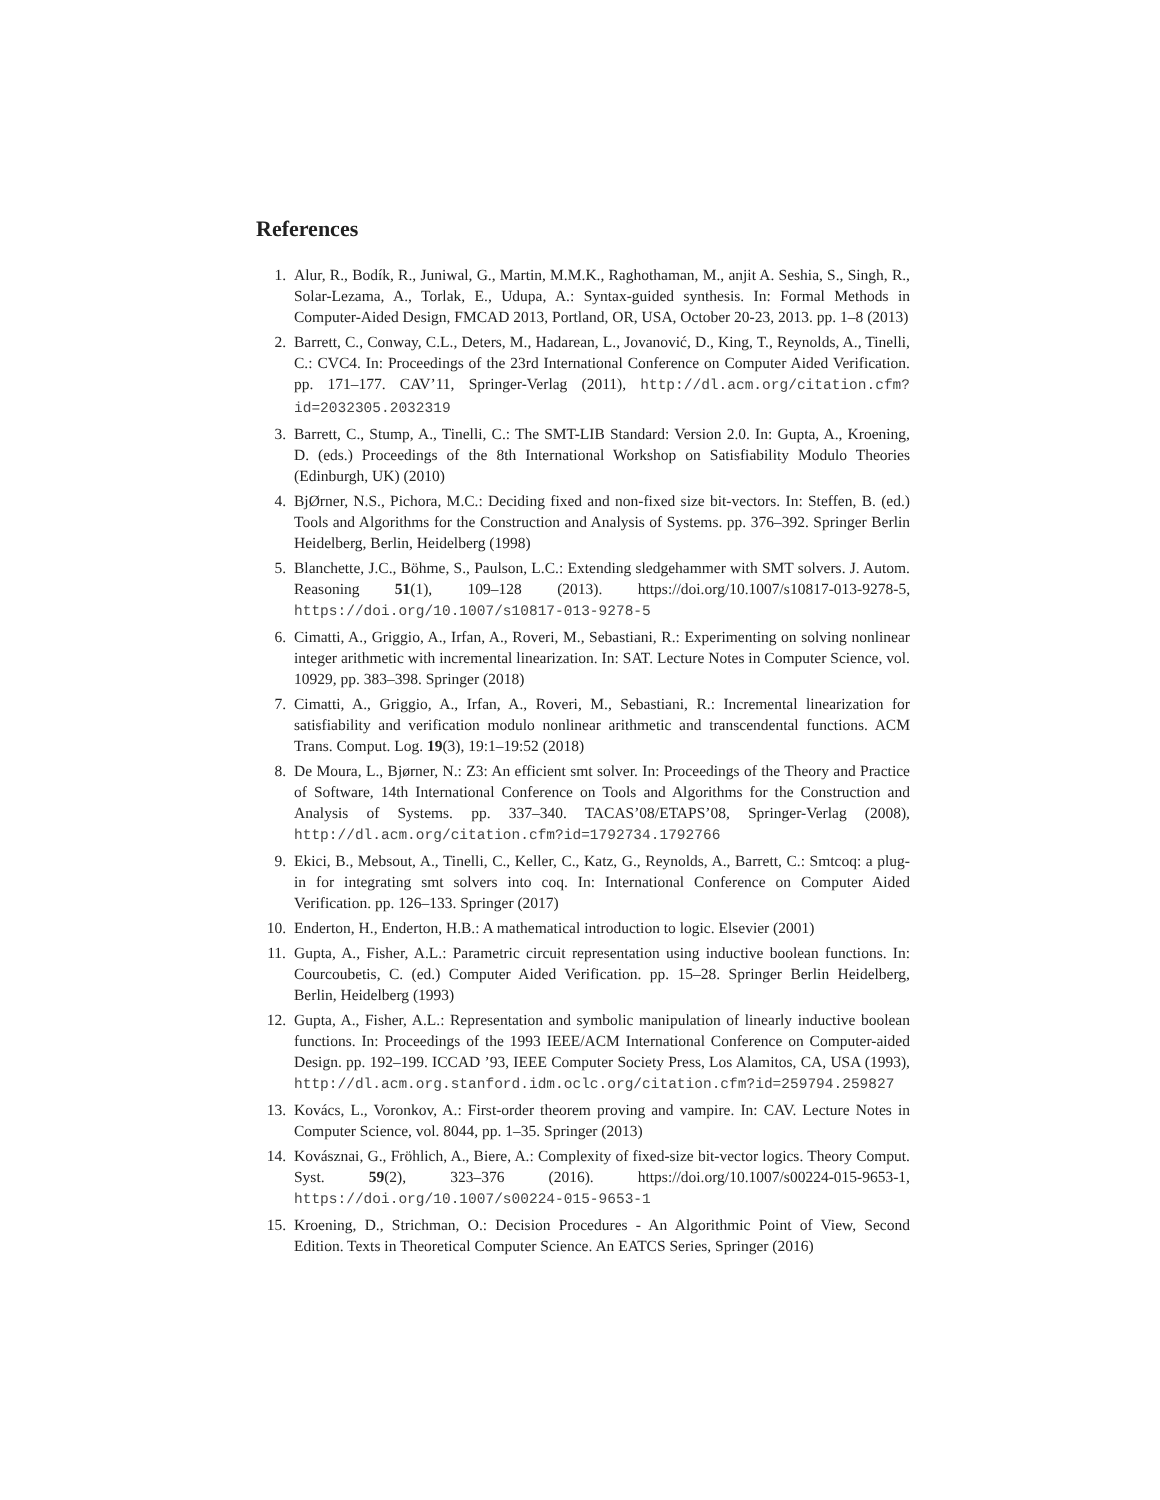References
1. Alur, R., Bodík, R., Juniwal, G., Martin, M.M.K., Raghothaman, M., anjit A. Seshia, S., Singh, R., Solar-Lezama, A., Torlak, E., Udupa, A.: Syntax-guided synthesis. In: Formal Methods in Computer-Aided Design, FMCAD 2013, Portland, OR, USA, October 20-23, 2013. pp. 1–8 (2013)
2. Barrett, C., Conway, C.L., Deters, M., Hadarean, L., Jovanović, D., King, T., Reynolds, A., Tinelli, C.: CVC4. In: Proceedings of the 23rd International Conference on Computer Aided Verification. pp. 171–177. CAV’11, Springer-Verlag (2011), http://dl.acm.org/citation.cfm?id=2032305.2032319
3. Barrett, C., Stump, A., Tinelli, C.: The SMT-LIB Standard: Version 2.0. In: Gupta, A., Kroening, D. (eds.) Proceedings of the 8th International Workshop on Satisfiability Modulo Theories (Edinburgh, UK) (2010)
4. BjØrner, N.S., Pichora, M.C.: Deciding fixed and non-fixed size bit-vectors. In: Steffen, B. (ed.) Tools and Algorithms for the Construction and Analysis of Systems. pp. 376–392. Springer Berlin Heidelberg, Berlin, Heidelberg (1998)
5. Blanchette, J.C., Böhme, S., Paulson, L.C.: Extending sledgehammer with SMT solvers. J. Autom. Reasoning 51(1), 109–128 (2013). https://doi.org/10.1007/s10817-013-9278-5, https://doi.org/10.1007/s10817-013-9278-5
6. Cimatti, A., Griggio, A., Irfan, A., Roveri, M., Sebastiani, R.: Experimenting on solving nonlinear integer arithmetic with incremental linearization. In: SAT. Lecture Notes in Computer Science, vol. 10929, pp. 383–398. Springer (2018)
7. Cimatti, A., Griggio, A., Irfan, A., Roveri, M., Sebastiani, R.: Incremental linearization for satisfiability and verification modulo nonlinear arithmetic and transcendental functions. ACM Trans. Comput. Log. 19(3), 19:1–19:52 (2018)
8. De Moura, L., Bjørner, N.: Z3: An efficient smt solver. In: Proceedings of the Theory and Practice of Software, 14th International Conference on Tools and Algorithms for the Construction and Analysis of Systems. pp. 337–340. TACAS’08/ETAPS’08, Springer-Verlag (2008), http://dl.acm.org/citation.cfm?id=1792734.1792766
9. Ekici, B., Mebsout, A., Tinelli, C., Keller, C., Katz, G., Reynolds, A., Barrett, C.: Smtcoq: a plug-in for integrating smt solvers into coq. In: International Conference on Computer Aided Verification. pp. 126–133. Springer (2017)
10. Enderton, H., Enderton, H.B.: A mathematical introduction to logic. Elsevier (2001)
11. Gupta, A., Fisher, A.L.: Parametric circuit representation using inductive boolean functions. In: Courcoubetis, C. (ed.) Computer Aided Verification. pp. 15–28. Springer Berlin Heidelberg, Berlin, Heidelberg (1993)
12. Gupta, A., Fisher, A.L.: Representation and symbolic manipulation of linearly inductive boolean functions. In: Proceedings of the 1993 IEEE/ACM International Conference on Computer-aided Design. pp. 192–199. ICCAD ’93, IEEE Computer Society Press, Los Alamitos, CA, USA (1993), http://dl.acm.org.stanford.idm.oclc.org/citation.cfm?id=259794.259827
13. Kovács, L., Voronkov, A.: First-order theorem proving and vampire. In: CAV. Lecture Notes in Computer Science, vol. 8044, pp. 1–35. Springer (2013)
14. Kovásznai, G., Fröhlich, A., Biere, A.: Complexity of fixed-size bit-vector logics. Theory Comput. Syst. 59(2), 323–376 (2016). https://doi.org/10.1007/s00224-015-9653-1, https://doi.org/10.1007/s00224-015-9653-1
15. Kroening, D., Strichman, O.: Decision Procedures - An Algorithmic Point of View, Second Edition. Texts in Theoretical Computer Science. An EATCS Series, Springer (2016)